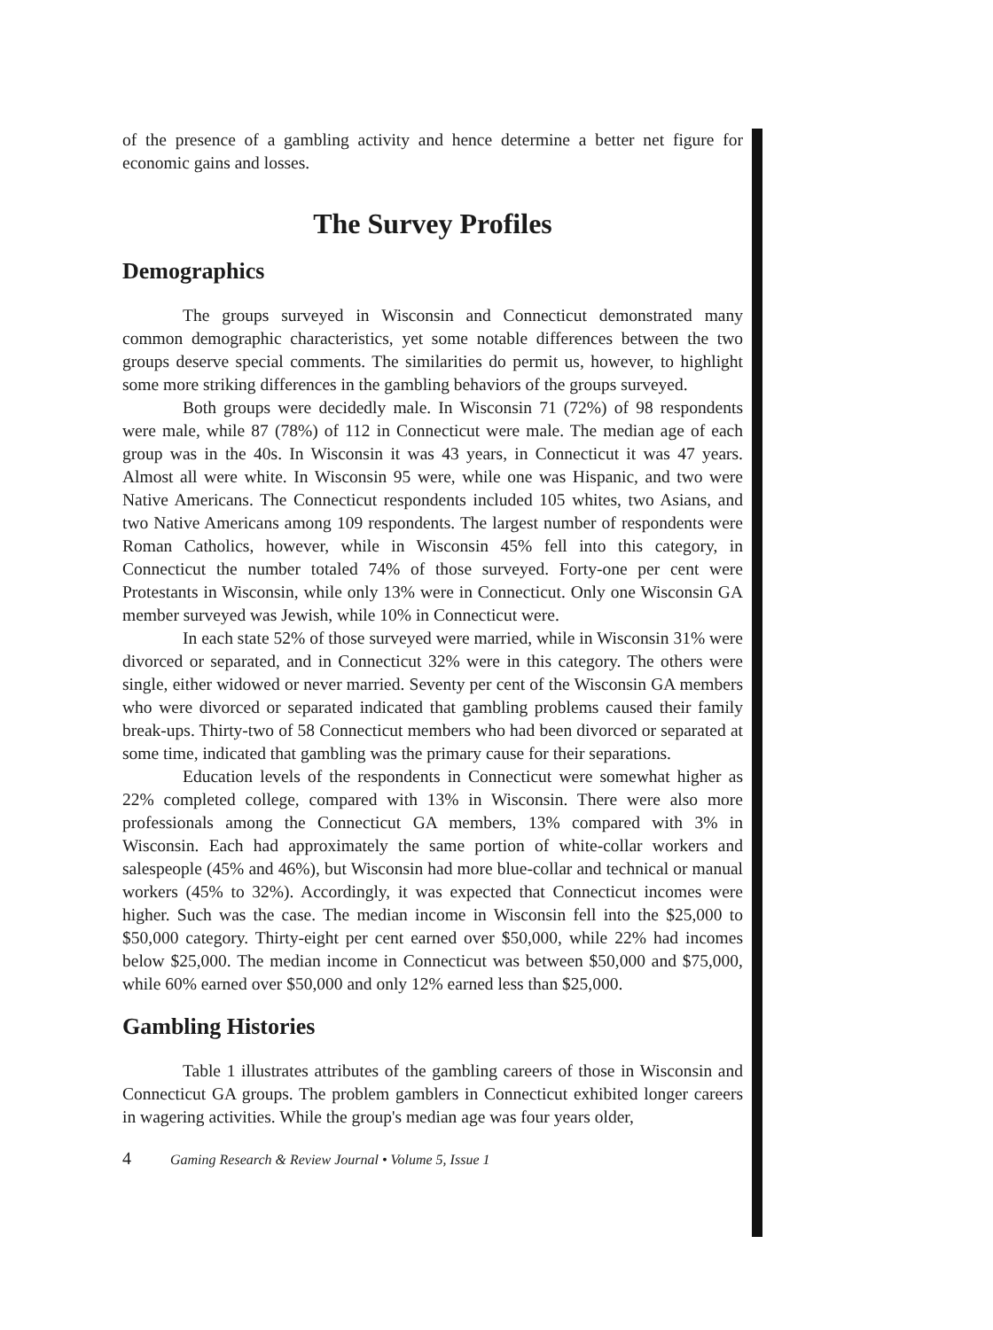of the presence of a gambling activity and hence determine a better net figure for economic gains and losses.
The Survey Profiles
Demographics
The groups surveyed in Wisconsin and Connecticut demonstrated many common demographic characteristics, yet some notable differences between the two groups deserve special comments. The similarities do permit us, however, to highlight some more striking differences in the gambling behaviors of the groups surveyed.
Both groups were decidedly male. In Wisconsin 71 (72%) of 98 respondents were male, while 87 (78%) of 112 in Connecticut were male. The median age of each group was in the 40s. In Wisconsin it was 43 years, in Connecticut it was 47 years. Almost all were white. In Wisconsin 95 were, while one was Hispanic, and two were Native Americans. The Connecticut respondents included 105 whites, two Asians, and two Native Americans among 109 respondents. The largest number of respondents were Roman Catholics, however, while in Wisconsin 45% fell into this category, in Connecticut the number totaled 74% of those surveyed. Forty-one per cent were Protestants in Wisconsin, while only 13% were in Connecticut. Only one Wisconsin GA member surveyed was Jewish, while 10% in Connecticut were.
In each state 52% of those surveyed were married, while in Wisconsin 31% were divorced or separated, and in Connecticut 32% were in this category. The others were single, either widowed or never married. Seventy per cent of the Wisconsin GA members who were divorced or separated indicated that gambling problems caused their family break-ups. Thirty-two of 58 Connecticut members who had been divorced or separated at some time, indicated that gambling was the primary cause for their separations.
Education levels of the respondents in Connecticut were somewhat higher as 22% completed college, compared with 13% in Wisconsin. There were also more professionals among the Connecticut GA members, 13% compared with 3% in Wisconsin. Each had approximately the same portion of white-collar workers and salespeople (45% and 46%), but Wisconsin had more blue-collar and technical or manual workers (45% to 32%). Accordingly, it was expected that Connecticut incomes were higher. Such was the case. The median income in Wisconsin fell into the $25,000 to $50,000 category. Thirty-eight per cent earned over $50,000, while 22% had incomes below $25,000. The median income in Connecticut was between $50,000 and $75,000, while 60% earned over $50,000 and only 12% earned less than $25,000.
Gambling Histories
Table 1 illustrates attributes of the gambling careers of those in Wisconsin and Connecticut GA groups. The problem gamblers in Connecticut exhibited longer careers in wagering activities. While the group's median age was four years older,
4 Gaming Research & Review Journal • Volume 5, Issue 1